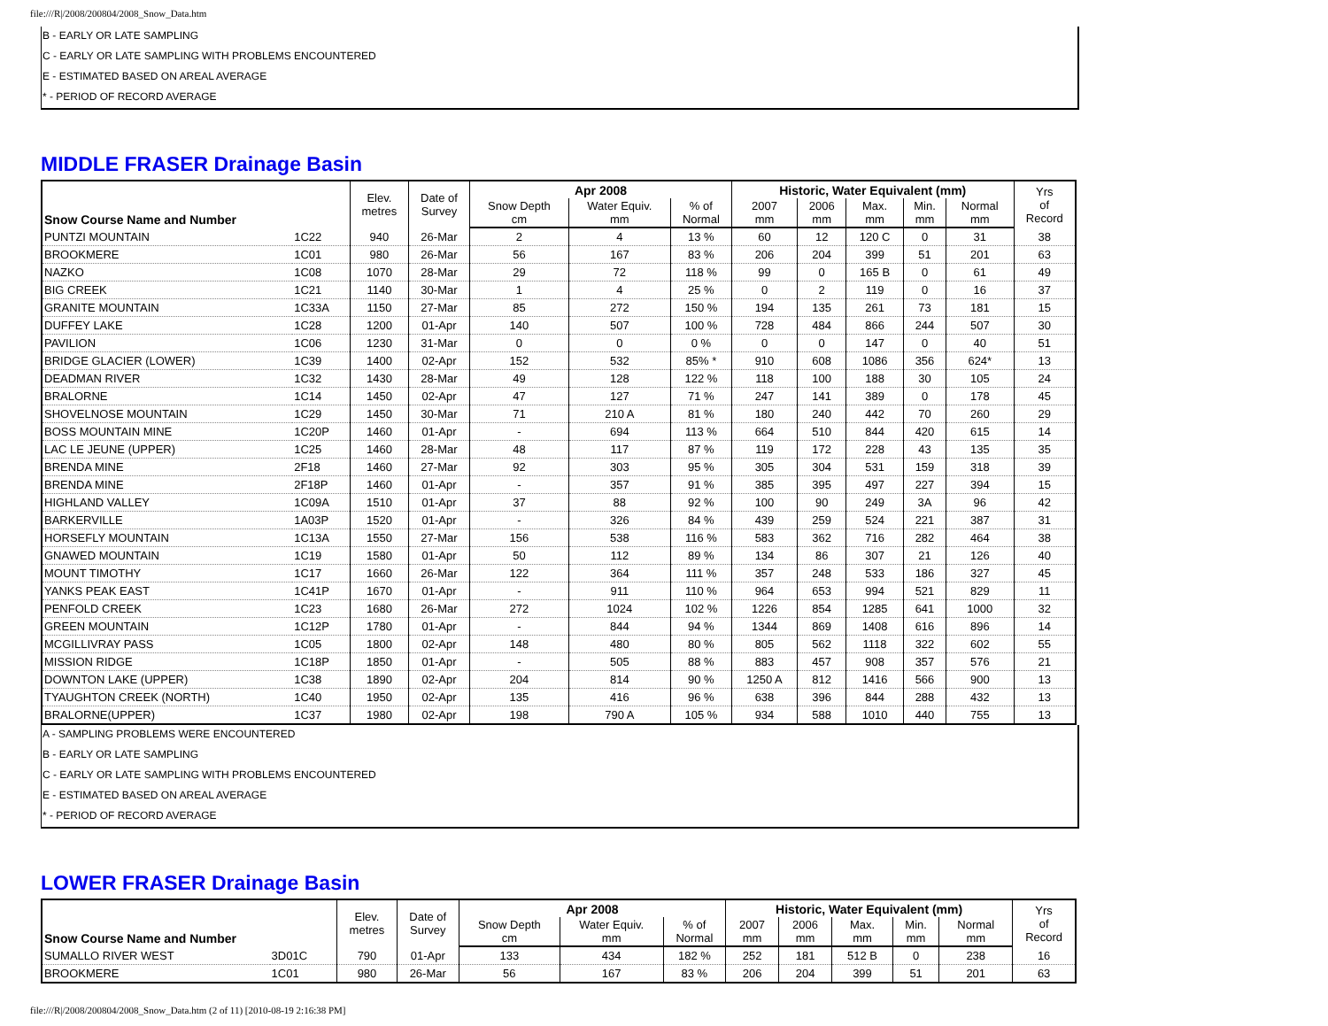file:///R|/2008/200804/2008_Snow_Data.htm
B - EARLY OR LATE SAMPLING
C - EARLY OR LATE SAMPLING WITH PROBLEMS ENCOUNTERED
E - ESTIMATED BASED ON AREAL AVERAGE
* - PERIOD OF RECORD AVERAGE
MIDDLE FRASER Drainage Basin
| Snow Course Name and Number | | Elev. metres | Date of Survey | Apr 2008 | | | Historic, Water Equivalent (mm) | | | | | Yrs of Record |
| --- | --- | --- | --- | --- | --- | --- | --- | --- | --- | --- | --- | --- |
| | | | | Snow Depth cm | Water Equiv. mm | % of Normal | 2007 mm | 2006 mm | Max. mm | Min. mm | Normal mm | |
| PUNTZI MOUNTAIN | 1C22 | 940 | 26-Mar | 2 | 4 | 13 % | 60 | 12 | 120 C | 0 | 31 | 38 |
| BROOKMERE | 1C01 | 980 | 26-Mar | 56 | 167 | 83 % | 206 | 204 | 399 | 51 | 201 | 63 |
| NAZKO | 1C08 | 1070 | 28-Mar | 29 | 72 | 118 % | 99 | 0 | 165 B | 0 | 61 | 49 |
| BIG CREEK | 1C21 | 1140 | 30-Mar | 1 | 4 | 25 % | 0 | 2 | 119 | 0 | 16 | 37 |
| GRANITE MOUNTAIN | 1C33A | 1150 | 27-Mar | 85 | 272 | 150 % | 194 | 135 | 261 | 73 | 181 | 15 |
| DUFFEY LAKE | 1C28 | 1200 | 01-Apr | 140 | 507 | 100 % | 728 | 484 | 866 | 244 | 507 | 30 |
| PAVILION | 1C06 | 1230 | 31-Mar | 0 | 0 | 0 % | 0 | 0 | 147 | 0 | 40 | 51 |
| BRIDGE GLACIER (LOWER) | 1C39 | 1400 | 02-Apr | 152 | 532 | 85% * | 910 | 608 | 1086 | 356 | 624* | 13 |
| DEADMAN RIVER | 1C32 | 1430 | 28-Mar | 49 | 128 | 122 % | 118 | 100 | 188 | 30 | 105 | 24 |
| BRALORNE | 1C14 | 1450 | 02-Apr | 47 | 127 | 71 % | 247 | 141 | 389 | 0 | 178 | 45 |
| SHOVELNOSE MOUNTAIN | 1C29 | 1450 | 30-Mar | 71 | 210 A | 81 % | 180 | 240 | 442 | 70 | 260 | 29 |
| BOSS MOUNTAIN MINE | 1C20P | 1460 | 01-Apr | - | 694 | 113 % | 664 | 510 | 844 | 420 | 615 | 14 |
| LAC LE JEUNE (UPPER) | 1C25 | 1460 | 28-Mar | 48 | 117 | 87 % | 119 | 172 | 228 | 43 | 135 | 35 |
| BRENDA MINE | 2F18 | 1460 | 27-Mar | 92 | 303 | 95 % | 305 | 304 | 531 | 159 | 318 | 39 |
| BRENDA MINE | 2F18P | 1460 | 01-Apr | - | 357 | 91 % | 385 | 395 | 497 | 227 | 394 | 15 |
| HIGHLAND VALLEY | 1C09A | 1510 | 01-Apr | 37 | 88 | 92 % | 100 | 90 | 249 | 3A | 96 | 42 |
| BARKERVILLE | 1A03P | 1520 | 01-Apr | - | 326 | 84 % | 439 | 259 | 524 | 221 | 387 | 31 |
| HORSEFLY MOUNTAIN | 1C13A | 1550 | 27-Mar | 156 | 538 | 116 % | 583 | 362 | 716 | 282 | 464 | 38 |
| GNAWED MOUNTAIN | 1C19 | 1580 | 01-Apr | 50 | 112 | 89 % | 134 | 86 | 307 | 21 | 126 | 40 |
| MOUNT TIMOTHY | 1C17 | 1660 | 26-Mar | 122 | 364 | 111 % | 357 | 248 | 533 | 186 | 327 | 45 |
| YANKS PEAK EAST | 1C41P | 1670 | 01-Apr | - | 911 | 110 % | 964 | 653 | 994 | 521 | 829 | 11 |
| PENFOLD CREEK | 1C23 | 1680 | 26-Mar | 272 | 1024 | 102 % | 1226 | 854 | 1285 | 641 | 1000 | 32 |
| GREEN MOUNTAIN | 1C12P | 1780 | 01-Apr | - | 844 | 94 % | 1344 | 869 | 1408 | 616 | 896 | 14 |
| MCGILLIVRAY PASS | 1C05 | 1800 | 02-Apr | 148 | 480 | 80 % | 805 | 562 | 1118 | 322 | 602 | 55 |
| MISSION RIDGE | 1C18P | 1850 | 01-Apr | - | 505 | 88 % | 883 | 457 | 908 | 357 | 576 | 21 |
| DOWNTON LAKE (UPPER) | 1C38 | 1890 | 02-Apr | 204 | 814 | 90 % | 1250 A | 812 | 1416 | 566 | 900 | 13 |
| TYAUGHTON CREEK (NORTH) | 1C40 | 1950 | 02-Apr | 135 | 416 | 96 % | 638 | 396 | 844 | 288 | 432 | 13 |
| BRALORNE(UPPER) | 1C37 | 1980 | 02-Apr | 198 | 790 A | 105 % | 934 | 588 | 1010 | 440 | 755 | 13 |
A - SAMPLING PROBLEMS WERE ENCOUNTERED
B - EARLY OR LATE SAMPLING
C - EARLY OR LATE SAMPLING WITH PROBLEMS ENCOUNTERED
E - ESTIMATED BASED ON AREAL AVERAGE
* - PERIOD OF RECORD AVERAGE
LOWER FRASER Drainage Basin
| Snow Course Name and Number | | Elev. metres | Date of Survey | Apr 2008 | | | Historic, Water Equivalent (mm) | | | | | Yrs of Record |
| --- | --- | --- | --- | --- | --- | --- | --- | --- | --- | --- | --- | --- |
| | | | | Snow Depth cm | Water Equiv. mm | % of Normal | 2007 mm | 2006 mm | Max. mm | Min. mm | Normal mm | |
| SUMALLO RIVER WEST | 3D01C | 790 | 01-Apr | 133 | 434 | 182 % | 252 | 181 | 512 B | 0 | 238 | 16 |
| BROOKMERE | 1C01 | 980 | 26-Mar | 56 | 167 | 83 % | 206 | 204 | 399 | 51 | 201 | 63 |
file:///R|/2008/200804/2008_Snow_Data.htm (2 of 11) [2010-08-19 2:16:38 PM]